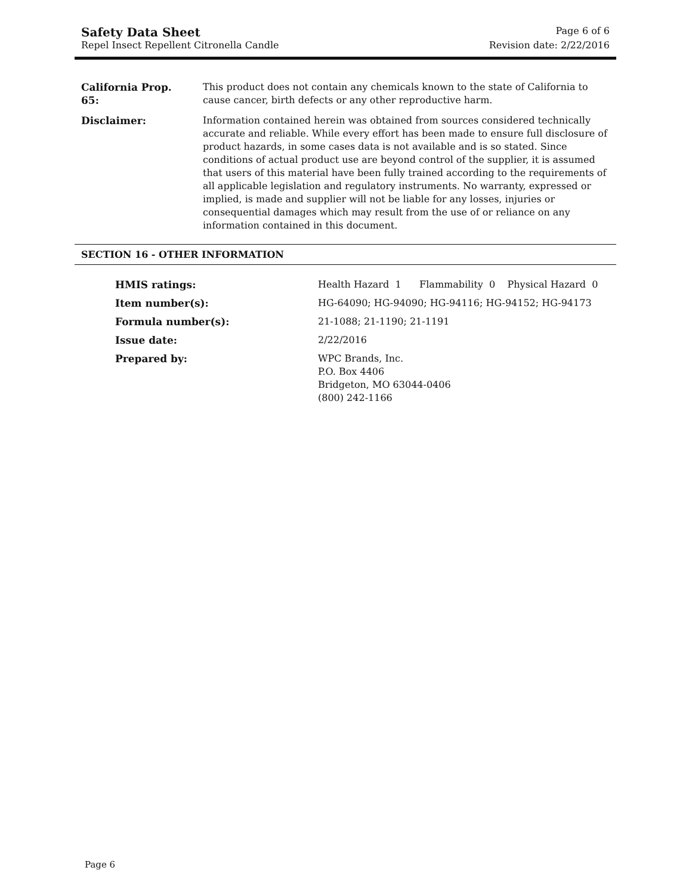Safety Data Sheet Page 6 of 6
Repel Insect Repellent Citronella Candle Revision date: 2/22/2016
| California Prop. 65: | This product does not contain any chemicals known to the state of California to cause cancer, birth defects or any other reproductive harm. |
| Disclaimer: | Information contained herein was obtained from sources considered technically accurate and reliable. While every effort has been made to ensure full disclosure of product hazards, in some cases data is not available and is so stated. Since conditions of actual product use are beyond control of the supplier, it is assumed that users of this material have been fully trained according to the requirements of all applicable legislation and regulatory instruments. No warranty, expressed or implied, is made and supplier will not be liable for any losses, injuries or consequential damages which may result from the use of or reliance on any information contained in this document. |
SECTION 16 - OTHER INFORMATION
| HMIS ratings: | Health Hazard 1 Flammability 0 Physical Hazard 0 |
| Item number(s): | HG-64090; HG-94090; HG-94116; HG-94152; HG-94173 |
| Formula number(s): | 21-1088; 21-1190; 21-1191 |
| Issue date: | 2/22/2016 |
| Prepared by: | WPC Brands, Inc. P.O. Box 4406 Bridgeton, MO 63044-0406 (800) 242-1166 |
Page 6